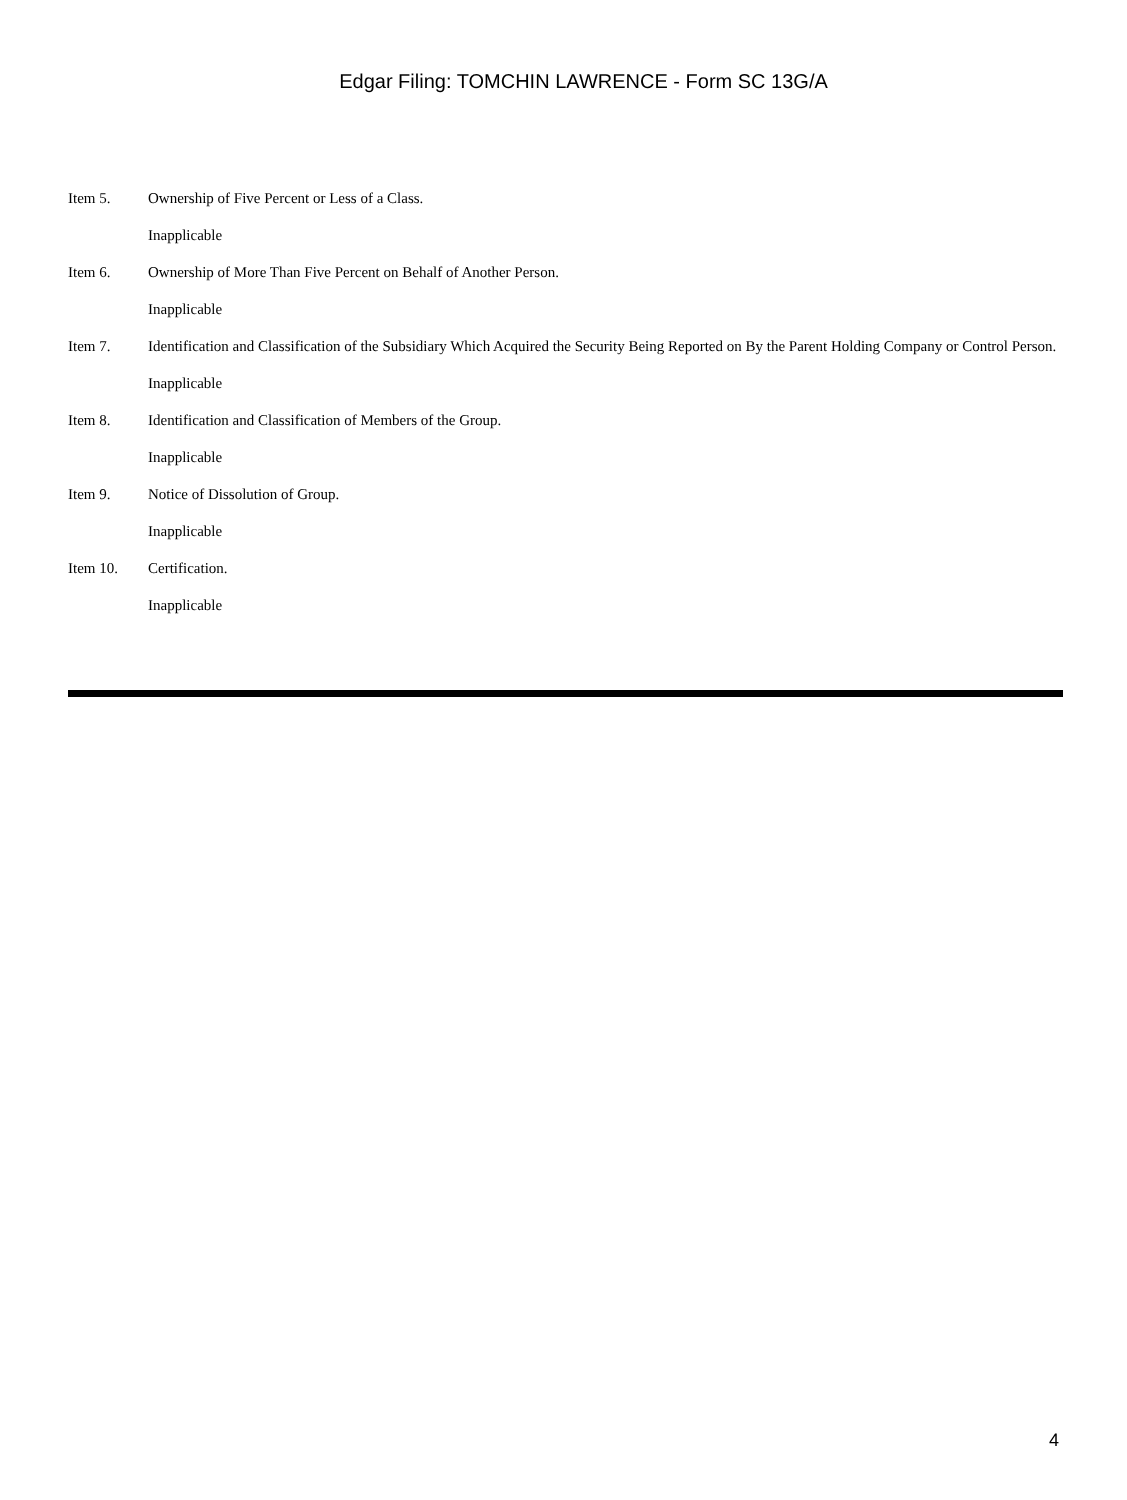Edgar Filing: TOMCHIN LAWRENCE - Form SC 13G/A
Item 5. Ownership of Five Percent or Less of a Class.
Inapplicable
Item 6. Ownership of More Than Five Percent on Behalf of Another Person.
Inapplicable
Item 7. Identification and Classification of the Subsidiary Which Acquired the Security Being Reported on By the Parent Holding Company or Control Person.
Inapplicable
Item 8. Identification and Classification of Members of the Group.
Inapplicable
Item 9. Notice of Dissolution of Group.
Inapplicable
Item 10. Certification.
Inapplicable
4